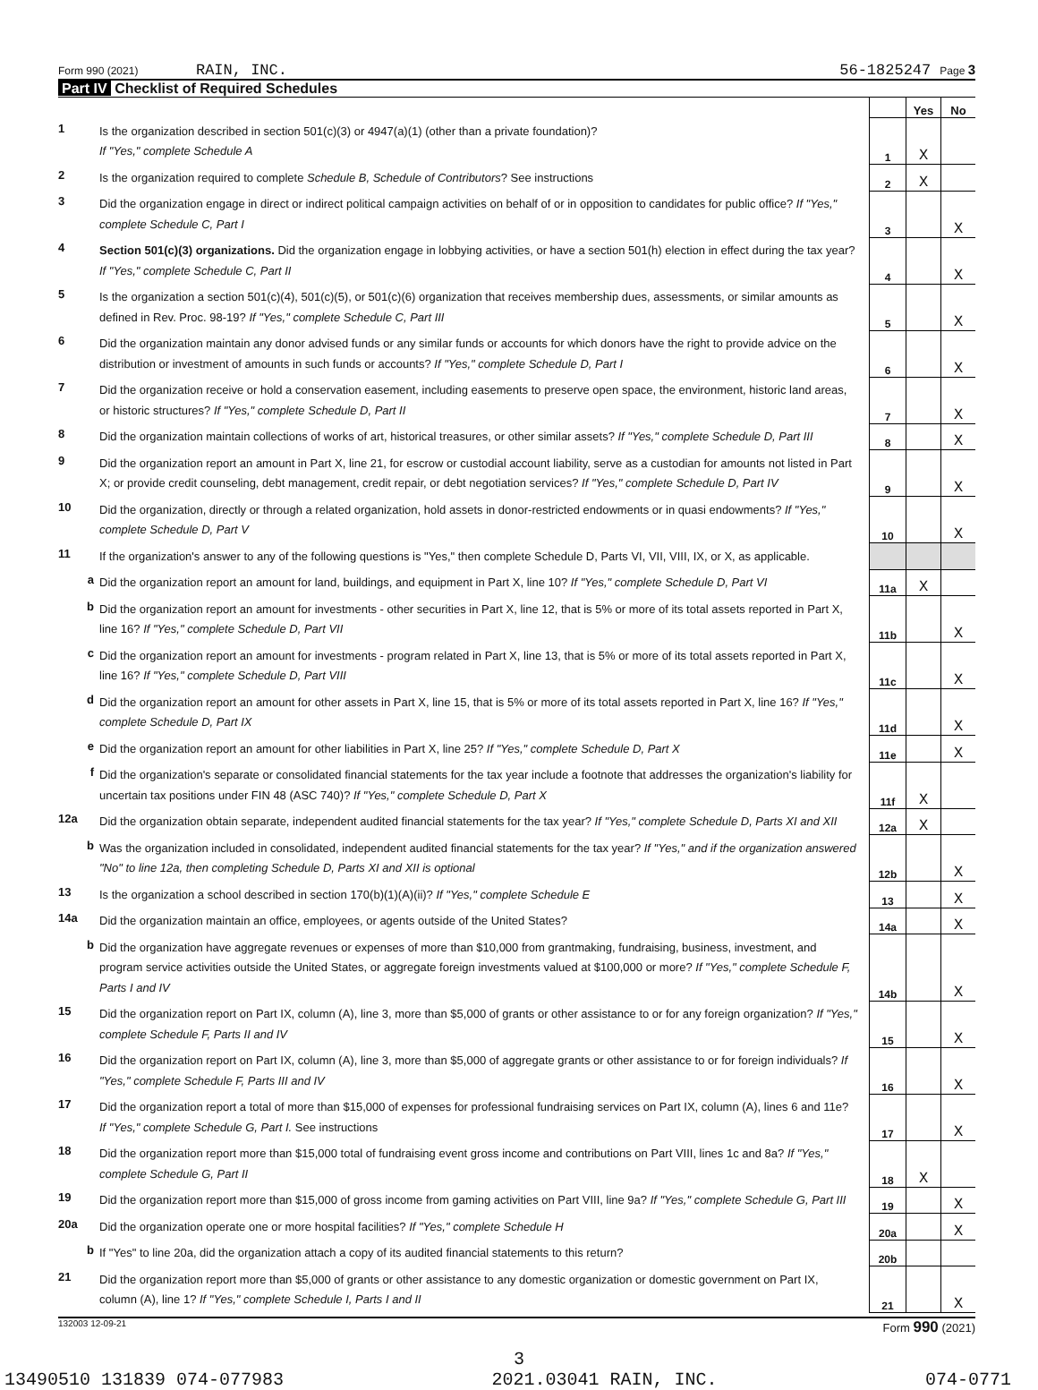Form 990 (2021) RAIN, INC. 56-1825247 Page 3
Part IV Checklist of Required Schedules
| | | | Yes | No |
| 1 | Is the organization described in section 501(c)(3) or 4947(a)(1) (other than a private foundation)? If "Yes," complete Schedule A | 1 | X | |
| 2 | Is the organization required to complete Schedule B, Schedule of Contributors ? See instructions | 2 | X | |
| 3 | Did the organization engage in direct or indirect political campaign activities on behalf of or in opposition to candidates for public office? If "Yes," complete Schedule C, Part I | 3 | | X |
| 4 | Section 501(c)(3) organizations. Did the organization engage in lobbying activities, or have a section 501(h) election in effect during the tax year? If "Yes," complete Schedule C, Part II | 4 | | X |
| 5 | Is the organization a section 501(c)(4), 501(c)(5), or 501(c)(6) organization that receives membership dues, assessments, or similar amounts as defined in Rev. Proc. 98-19? If "Yes," complete Schedule C, Part III | 5 | | X |
| 6 | Did the organization maintain any donor advised funds or any similar funds or accounts for which donors have the right to provide advice on the distribution or investment of amounts in such funds or accounts? If "Yes," complete Schedule D, Part I | 6 | | X |
| 7 | Did the organization receive or hold a conservation easement, including easements to preserve open space, the environment, historic land areas, or historic structures? If "Yes," complete Schedule D, Part II | 7 | | X |
| 8 | Did the organization maintain collections of works of art, historical treasures, or other similar assets? If "Yes," complete Schedule D, Part III | 8 | | X |
| 9 | Did the organization report an amount in Part X, line 21, for escrow or custodial account liability, serve as a custodian for amounts not listed in Part X; or provide credit counseling, debt management, credit repair, or debt negotiation services? If "Yes," complete Schedule D, Part IV | 9 | | X |
| 10 | Did the organization, directly or through a related organization, hold assets in donor-restricted endowments or in quasi endowments? If "Yes," complete Schedule D, Part V | 10 | | X |
| 11 | If the organization's answer to any of the following questions is "Yes," then complete Schedule D, Parts VI, VII, VIII, IX, or X, as applicable. | | | |
| a | Did the organization report an amount for land, buildings, and equipment in Part X, line 10? If "Yes," complete Schedule D, Part VI | 11a | X | |
| b | Did the organization report an amount for investments - other securities in Part X, line 12, that is 5% or more of its total assets reported in Part X, line 16? If "Yes," complete Schedule D, Part VII | 11b | | X |
| c | Did the organization report an amount for investments - program related in Part X, line 13, that is 5% or more of its total assets reported in Part X, line 16? If "Yes," complete Schedule D, Part VIII | 11c | | X |
| d | Did the organization report an amount for other assets in Part X, line 15, that is 5% or more of its total assets reported in Part X, line 16? If "Yes," complete Schedule D, Part IX | 11d | | X |
| e | Did the organization report an amount for other liabilities in Part X, line 25? If "Yes," complete Schedule D, Part X | 11e | | X |
| f | Did the organization's separate or consolidated financial statements for the tax year include a footnote that addresses the organization's liability for uncertain tax positions under FIN 48 (ASC 740)? If "Yes," complete Schedule D, Part X | 11f | X | |
| 12a | Did the organization obtain separate, independent audited financial statements for the tax year? If "Yes," complete Schedule D, Parts XI and XII | 12a | X | |
| b | Was the organization included in consolidated, independent audited financial statements for the tax year? If "Yes," and if the organization answered "No" to line 12a, then completing Schedule D, Parts XI and XII is optional | 12b | | X |
| 13 | Is the organization a school described in section 170(b)(1)(A)(ii)? If "Yes," complete Schedule E | 13 | | X |
| 14a | Did the organization maintain an office, employees, or agents outside of the United States? | 14a | | X |
| b | Did the organization have aggregate revenues or expenses of more than $10,000 from grantmaking, fundraising, business, investment, and program service activities outside the United States, or aggregate foreign investments valued at $100,000 or more? If "Yes," complete Schedule F, Parts I and IV | 14b | | X |
| 15 | Did the organization report on Part IX, column (A), line 3, more than $5,000 of grants or other assistance to or for any foreign organization? If "Yes," complete Schedule F, Parts II and IV | 15 | | X |
| 16 | Did the organization report on Part IX, column (A), line 3, more than $5,000 of aggregate grants or other assistance to or for foreign individuals? If "Yes," complete Schedule F, Parts III and IV | 16 | | X |
| 17 | Did the organization report a total of more than $15,000 of expenses for professional fundraising services on Part IX, column (A), lines 6 and 11e? If "Yes," complete Schedule G, Part I. See instructions | 17 | | X |
| 18 | Did the organization report more than $15,000 total of fundraising event gross income and contributions on Part VIII, lines 1c and 8a? If "Yes," complete Schedule G, Part II | 18 | X | |
| 19 | Did the organization report more than $15,000 of gross income from gaming activities on Part VIII, line 9a? If "Yes," complete Schedule G, Part III | 19 | | X |
| 20a | Did the organization operate one or more hospital facilities? If "Yes," complete Schedule H | 20a | | X |
| b | If "Yes" to line 20a, did the organization attach a copy of its audited financial statements to this return? | 20b | | |
| 21 | Did the organization report more than $5,000 of grants or other assistance to any domestic organization or domestic government on Part IX, column (A), line 1? If "Yes," complete Schedule I, Parts I and II | 21 | | X |
132003 12-09-21 Form 990 (2021)
3
13490510 131839 074-077983 2021.03041 RAIN, INC. 074-0771